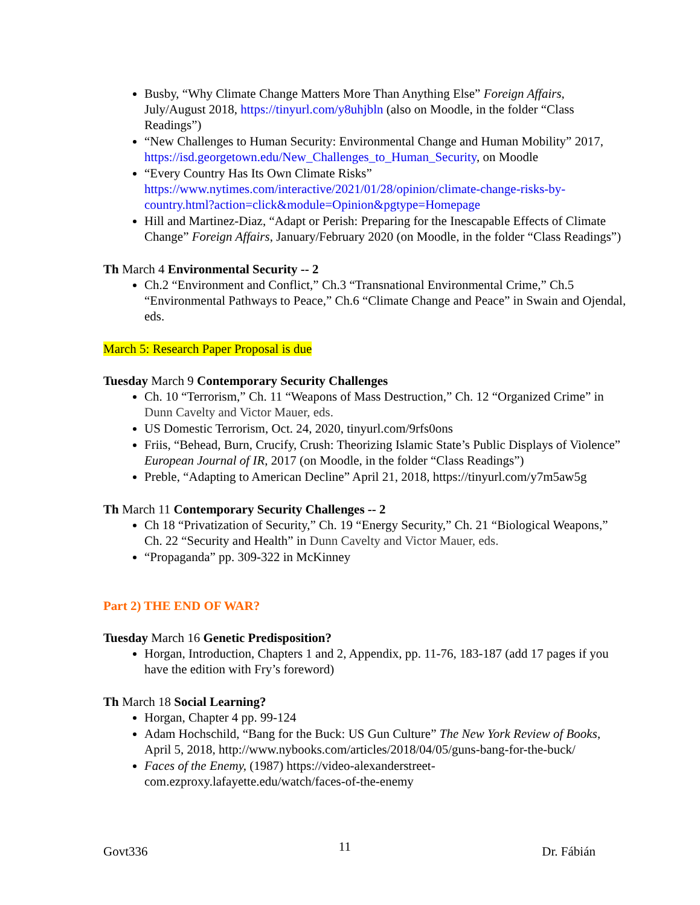Busby, “Why Climate Change Matters More Than Anything Else” Foreign Affairs, July/August 2018, https://tinyurl.com/y8uhjbln (also on Moodle, in the folder “Class Readings”)
“New Challenges to Human Security: Environmental Change and Human Mobility” 2017, https://isd.georgetown.edu/New_Challenges_to_Human_Security, on Moodle
“Every Country Has Its Own Climate Risks” https://www.nytimes.com/interactive/2021/01/28/opinion/climate-change-risks-by-country.html?action=click&module=Opinion&pgtype=Homepage
Hill and Martinez-Diaz, “Adapt or Perish: Preparing for the Inescapable Effects of Climate Change” Foreign Affairs, January/February 2020 (on Moodle, in the folder “Class Readings”)
Th March 4 Environmental Security -- 2
Ch.2 “Environment and Conflict,” Ch.3 “Transnational Environmental Crime,” Ch.5 “Environmental Pathways to Peace,” Ch.6 “Climate Change and Peace” in Swain and Ojendal, eds.
March 5: Research Paper Proposal is due
Tuesday March 9 Contemporary Security Challenges
Ch. 10 “Terrorism,” Ch. 11 “Weapons of Mass Destruction,” Ch. 12 “Organized Crime” in Dunn Cavelty and Victor Mauer, eds.
US Domestic Terrorism, Oct. 24, 2020, tinyurl.com/9rfs0ons
Friis, “Behead, Burn, Crucify, Crush: Theorizing Islamic State’s Public Displays of Violence” European Journal of IR, 2017 (on Moodle, in the folder “Class Readings”)
Preble, “Adapting to American Decline” April 21, 2018, https://tinyurl.com/y7m5aw5g
Th March 11 Contemporary Security Challenges -- 2
Ch 18 “Privatization of Security,” Ch. 19 “Energy Security,” Ch. 21 “Biological Weapons,” Ch. 22 “Security and Health” in Dunn Cavelty and Victor Mauer, eds.
“Propaganda” pp. 309-322 in McKinney
Part 2) THE END OF WAR?
Tuesday March 16 Genetic Predisposition?
Horgan, Introduction, Chapters 1 and 2, Appendix, pp. 11-76, 183-187 (add 17 pages if you have the edition with Fry’s foreword)
Th March 18 Social Learning?
Horgan, Chapter 4 pp. 99-124
Adam Hochschild, “Bang for the Buck: US Gun Culture” The New York Review of Books, April 5, 2018, http://www.nybooks.com/articles/2018/04/05/guns-bang-for-the-buck/
Faces of the Enemy, (1987) https://video-alexanderstreet-com.ezproxy.lafayette.edu/watch/faces-of-the-enemy
Govt336 11 Dr. Fábián